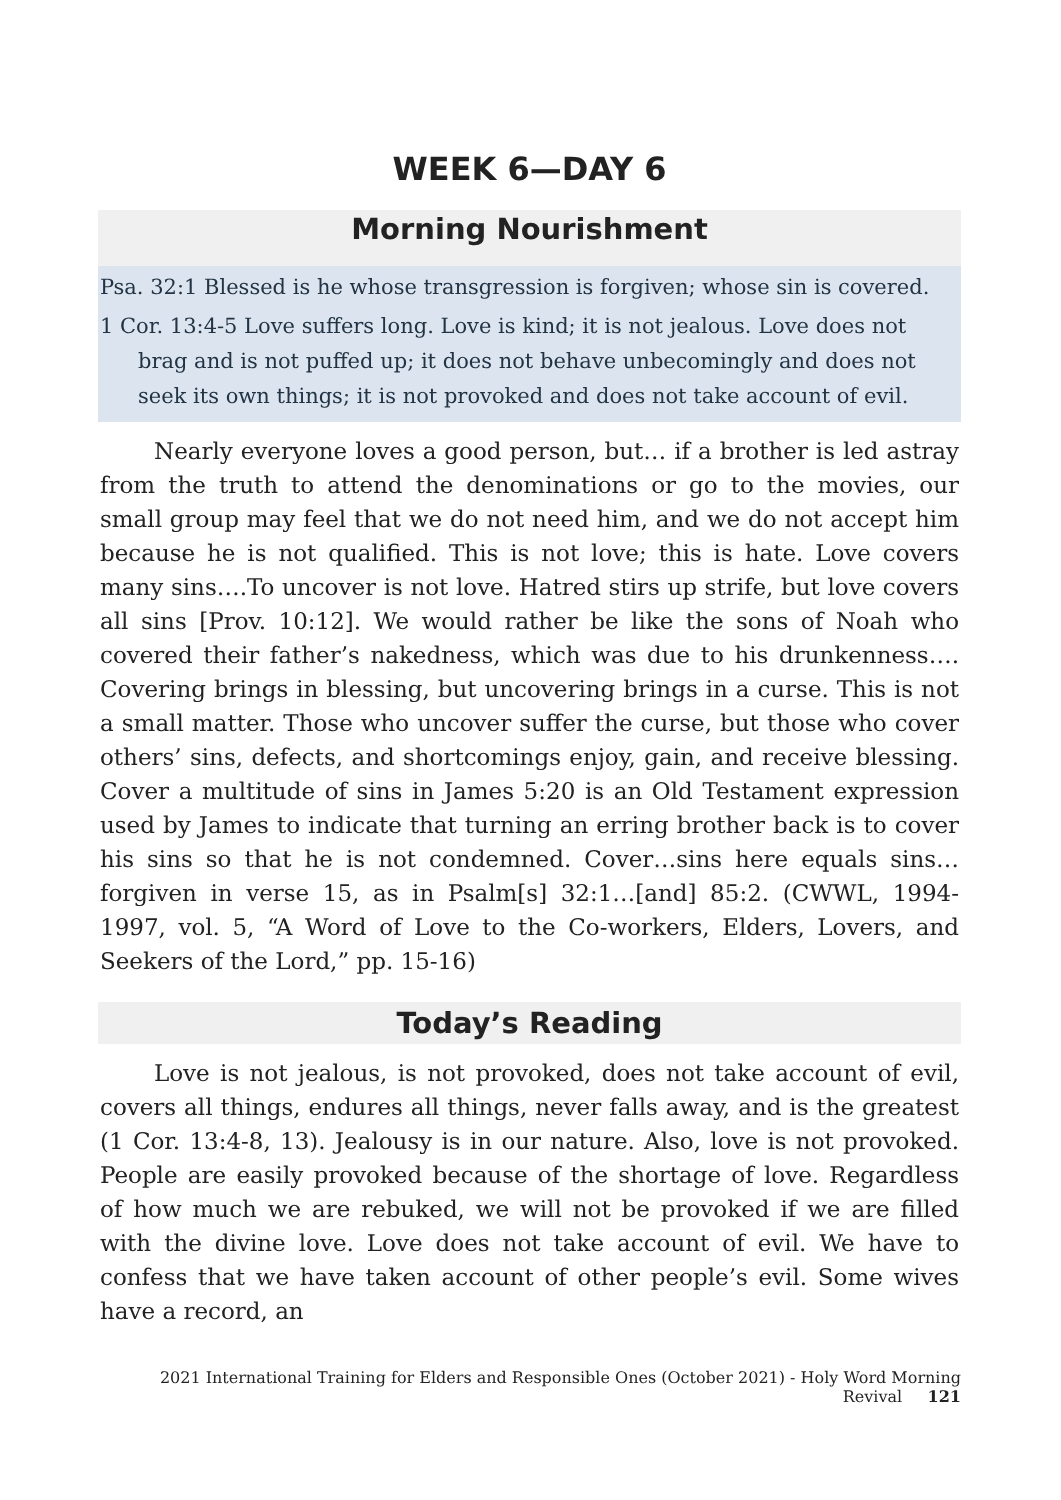WEEK 6—DAY 6
Morning Nourishment
Psa. 32:1 Blessed is he whose transgression is forgiven; whose sin is covered.
1 Cor. 13:4-5 Love suffers long. Love is kind; it is not jealous. Love does not brag and is not puffed up; it does not behave unbecomingly and does not seek its own things; it is not provoked and does not take account of evil.
Nearly everyone loves a good person, but… if a brother is led astray from the truth to attend the denominations or go to the movies, our small group may feel that we do not need him, and we do not accept him because he is not qualified. This is not love; this is hate. Love covers many sins….To uncover is not love. Hatred stirs up strife, but love covers all sins [Prov. 10:12]. We would rather be like the sons of Noah who covered their father’s nakedness, which was due to his drunkenness…. Covering brings in blessing, but uncovering brings in a curse. This is not a small matter. Those who uncover suffer the curse, but those who cover others’ sins, defects, and shortcomings enjoy, gain, and receive blessing. Cover a multitude of sins in James 5:20 is an Old Testament expression used by James to indicate that turning an erring brother back is to cover his sins so that he is not condemned. Cover…sins here equals sins… forgiven in verse 15, as in Psalm[s] 32:1…[and] 85:2. (CWWL, 1994-1997, vol. 5, “A Word of Love to the Co-workers, Elders, Lovers, and Seekers of the Lord,” pp. 15-16)
Today’s Reading
Love is not jealous, is not provoked, does not take account of evil, covers all things, endures all things, never falls away, and is the greatest (1 Cor. 13:4-8, 13). Jealousy is in our nature. Also, love is not provoked. People are easily provoked because of the shortage of love. Regardless of how much we are rebuked, we will not be provoked if we are filled with the divine love. Love does not take account of evil. We have to confess that we have taken account of other people’s evil. Some wives have a record, an
2021 International Training for Elders and Responsible Ones (October 2021) - Holy Word Morning Revival 121